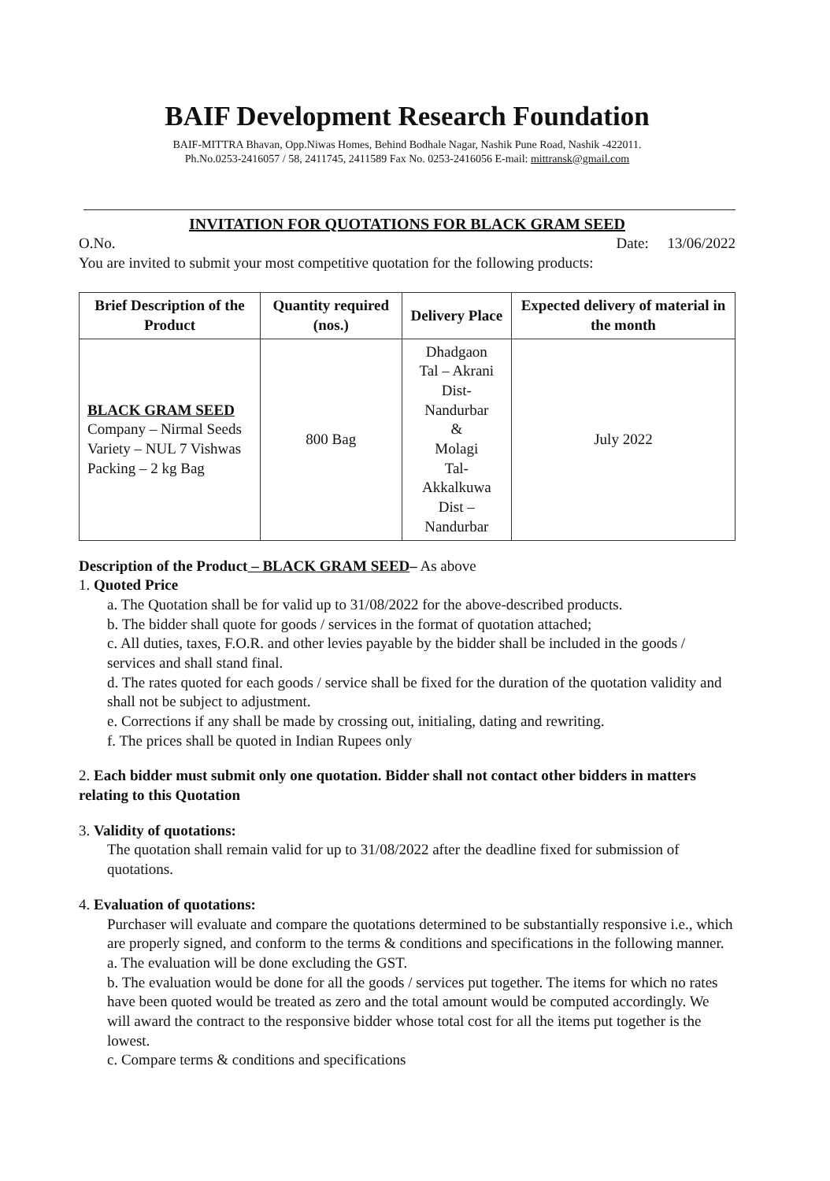BAIF Development Research Foundation
BAIF-MITTRA Bhavan, Opp.Niwas Homes, Behind Bodhale Nagar, Nashik Pune Road, Nashik -422011.
Ph.No.0253-2416057 / 58, 2411745, 2411589 Fax No. 0253-2416056 E-mail: mittransk@gmail.com
INVITATION FOR QUOTATIONS FOR BLACK GRAM SEED
O.No. Date: 13/06/2022
You are invited to submit your most competitive quotation for the following products:
| Brief Description of the Product | Quantity required (nos.) | Delivery Place | Expected delivery of material in the month |
| --- | --- | --- | --- |
| BLACK GRAM SEED Company – Nirmal Seeds Variety – NUL 7 Vishwas Packing – 2 kg Bag | 800 Bag | Dhadgaon Tal – Akrani Dist- Nandurbar & Molagi Tal- Akkalkuwa Dist – Nandurbar | July 2022 |
Description of the Product – BLACK GRAM SEED– As above
1. Quoted Price
a. The Quotation shall be for valid up to 31/08/2022 for the above-described products.
b. The bidder shall quote for goods / services in the format of quotation attached;
c. All duties, taxes, F.O.R. and other levies payable by the bidder shall be included in the goods / services and shall stand final.
d. The rates quoted for each goods / service shall be fixed for the duration of the quotation validity and shall not be subject to adjustment.
e. Corrections if any shall be made by crossing out, initialing, dating and rewriting.
f. The prices shall be quoted in Indian Rupees only
2. Each bidder must submit only one quotation. Bidder shall not contact other bidders in matters relating to this Quotation
3. Validity of quotations:
The quotation shall remain valid for up to 31/08/2022 after the deadline fixed for submission of quotations.
4. Evaluation of quotations:
Purchaser will evaluate and compare the quotations determined to be substantially responsive i.e., which are properly signed, and conform to the terms & conditions and specifications in the following manner.
a. The evaluation will be done excluding the GST.
b. The evaluation would be done for all the goods / services put together. The items for which no rates have been quoted would be treated as zero and the total amount would be computed accordingly. We will award the contract to the responsive bidder whose total cost for all the items put together is the lowest.
c. Compare terms & conditions and specifications